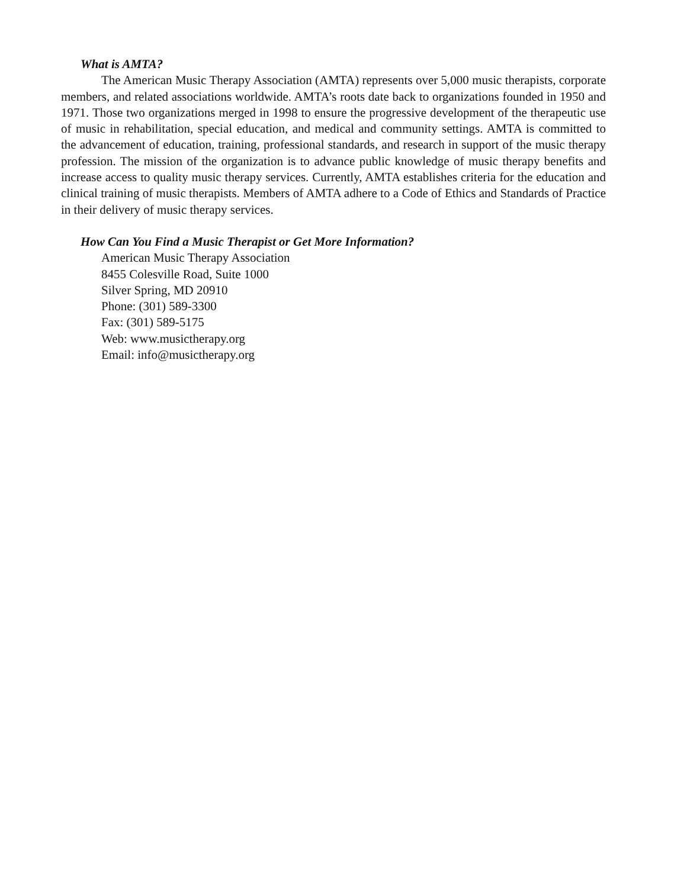What is AMTA?
The American Music Therapy Association (AMTA) represents over 5,000 music therapists, corporate members, and related associations worldwide. AMTA’s roots date back to organizations founded in 1950 and 1971. Those two organizations merged in 1998 to ensure the progressive development of the therapeutic use of music in rehabilitation, special education, and medical and community settings. AMTA is committed to the advancement of education, training, professional standards, and research in support of the music therapy profession. The mission of the organization is to advance public knowledge of music therapy benefits and increase access to quality music therapy services. Currently, AMTA establishes criteria for the education and clinical training of music therapists. Members of AMTA adhere to a Code of Ethics and Standards of Practice in their delivery of music therapy services.
How Can You Find a Music Therapist or Get More Information?
American Music Therapy Association
8455 Colesville Road, Suite 1000
Silver Spring, MD 20910
Phone: (301) 589-3300
Fax: (301) 589-5175
Web: www.musictherapy.org
Email: info@musictherapy.org